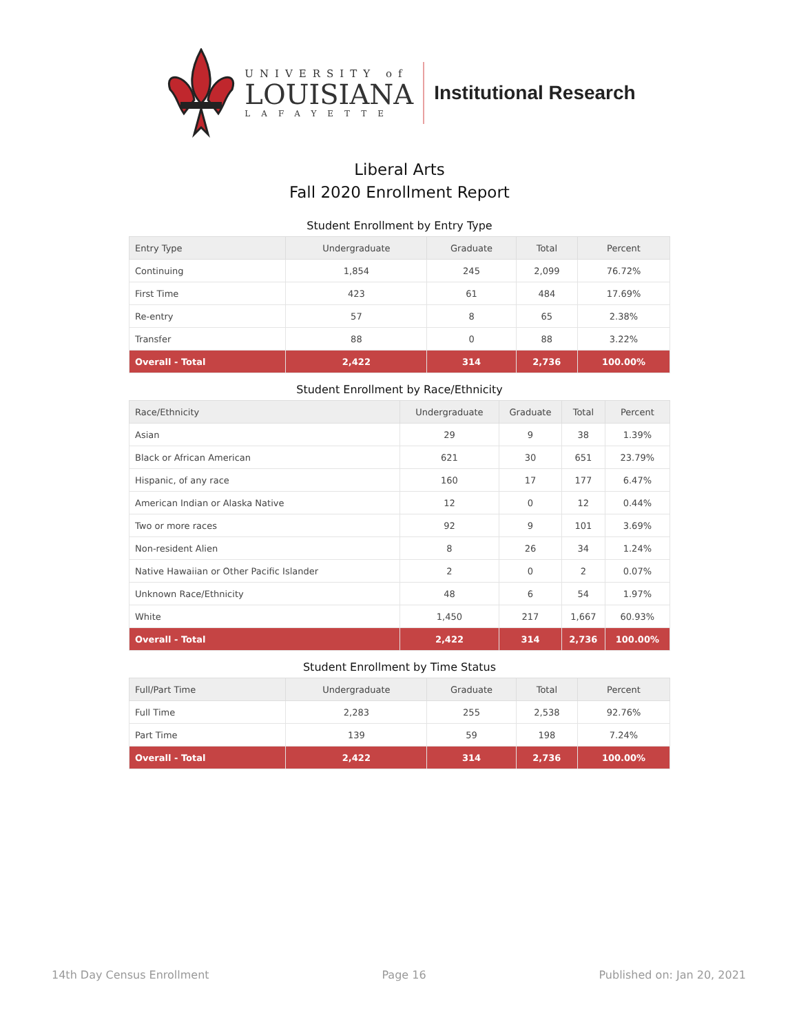UNIVERSITY of
LOUISIANA
LAFAYETTE
Institutional Research
Liberal Arts
Fall 2020 Enrollment Report
Student Enrollment by Entry Type
| Entry Type | Undergraduate | Graduate | Total | Percent |
| --- | --- | --- | --- | --- |
| Continuing | 1,854 | 245 | 2,099 | 76.72% |
| First Time | 423 | 61 | 484 | 17.69% |
| Re-entry | 57 | 8 | 65 | 2.38% |
| Transfer | 88 | 0 | 88 | 3.22% |
| Overall - Total | 2,422 | 314 | 2,736 | 100.00% |
Student Enrollment by Race/Ethnicity
| Race/Ethnicity | Undergraduate | Graduate | Total | Percent |
| --- | --- | --- | --- | --- |
| Asian | 29 | 9 | 38 | 1.39% |
| Black or African American | 621 | 30 | 651 | 23.79% |
| Hispanic, of any race | 160 | 17 | 177 | 6.47% |
| American Indian or Alaska Native | 12 | 0 | 12 | 0.44% |
| Two or more races | 92 | 9 | 101 | 3.69% |
| Non-resident Alien | 8 | 26 | 34 | 1.24% |
| Native Hawaiian or Other Pacific Islander | 2 | 0 | 2 | 0.07% |
| Unknown Race/Ethnicity | 48 | 6 | 54 | 1.97% |
| White | 1,450 | 217 | 1,667 | 60.93% |
| Overall - Total | 2,422 | 314 | 2,736 | 100.00% |
Student Enrollment by Time Status
| Full/Part Time | Undergraduate | Graduate | Total | Percent |
| --- | --- | --- | --- | --- |
| Full Time | 2,283 | 255 | 2,538 | 92.76% |
| Part Time | 139 | 59 | 198 | 7.24% |
| Overall - Total | 2,422 | 314 | 2,736 | 100.00% |
14th Day Census Enrollment Page 16 Published on: Jan 20, 2021